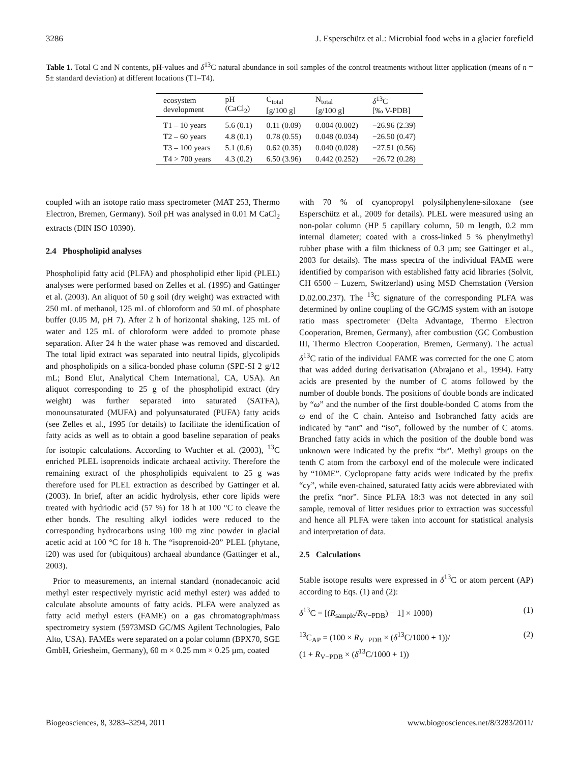3286 J. Esperschütz et al.: Microbial food webs in a glacier forefield
Table 1. Total C and N contents, pH-values and δ<sup>13</sup>C natural abundance in soil samples of the control treatments without litter application (means of n = 5± standard deviation) at different locations (T1–T4).
| ecosystem development | pH (CaCl<sub>2</sub>) | C<sub>total</sub> [g/100 g] | N<sub>total</sub> [g/100 g] | δ<sup>13</sup>C [‰ V-PDB] |
| --- | --- | --- | --- | --- |
| T1 – 10 years | 5.6 (0.1) | 0.11 (0.09) | 0.004 (0.002) | −26.96 (2.39) |
| T2 – 60 years | 4.8 (0.1) | 0.78 (0.55) | 0.048 (0.034) | −26.50 (0.47) |
| T3 – 100 years | 5.1 (0.6) | 0.62 (0.35) | 0.040 (0.028) | −27.51 (0.56) |
| T4 > 700 years | 4.3 (0.2) | 6.50 (3.96) | 0.442 (0.252) | −26.72 (0.28) |
coupled with an isotope ratio mass spectrometer (MAT 253, Thermo Electron, Bremen, Germany). Soil pH was analysed in 0.01 M CaCl<sub>2</sub> extracts (DIN ISO 10390).
2.4 Phospholipid analyses
Phospholipid fatty acid (PLFA) and phospholipid ether lipid (PLEL) analyses were performed based on Zelles et al. (1995) and Gattinger et al. (2003). An aliquot of 50 g soil (dry weight) was extracted with 250 mL of methanol, 125 mL of chloroform and 50 mL of phosphate buffer (0.05 M, pH 7). After 2 h of horizontal shaking, 125 mL of water and 125 mL of chloroform were added to promote phase separation. After 24 h the water phase was removed and discarded. The total lipid extract was separated into neutral lipids, glycolipids and phospholipids on a silica-bonded phase column (SPE-SI 2 g/12 mL; Bond Elut, Analytical Chem International, CA, USA). An aliquot corresponding to 25 g of the phospholipid extract (dry weight) was further separated into saturated (SATFA), monounsaturated (MUFA) and polyunsaturated (PUFA) fatty acids (see Zelles et al., 1995 for details) to facilitate the identification of fatty acids as well as to obtain a good baseline separation of peaks for isotopic calculations. According to Wuchter et al. (2003), <sup>13</sup>C enriched PLEL isoprenoids indicate archaeal activity. Therefore the remaining extract of the phospholipids equivalent to 25 g was therefore used for PLEL extraction as described by Gattinger et al. (2003). In brief, after an acidic hydrolysis, ether core lipids were treated with hydriodic acid (57 %) for 18 h at 100 °C to cleave the ether bonds. The resulting alkyl iodides were reduced to the corresponding hydrocarbons using 100 mg zinc powder in glacial acetic acid at 100 °C for 18 h. The “isoprenoid-20” PLEL (phytane, i20) was used for (ubiquitous) archaeal abundance (Gattinger et al., 2003).
Prior to measurements, an internal standard (nonadecanoic acid methyl ester respectively myristic acid methyl ester) was added to calculate absolute amounts of fatty acids. PLFA were analyzed as fatty acid methyl esters (FAME) on a gas chromatograph/mass spectrometry system (5973MSD GC/MS Agilent Technologies, Palo Alto, USA). FAMEs were separated on a polar column (BPX70, SGE GmbH, Griesheim, Germany), 60 m × 0.25 mm × 0.25 µm, coated
with 70 % of cyanopropyl polysilphenylene-siloxane (see Esperschütz et al., 2009 for details). PLEL were measured using an non-polar column (HP 5 capillary column, 50 m length, 0.2 mm internal diameter; coated with a cross-linked 5 % phenylmethyl rubber phase with a film thickness of 0.3 µm; see Gattinger et al., 2003 for details). The mass spectra of the individual FAME were identified by comparison with established fatty acid libraries (Solvit, CH 6500 – Luzern, Switzerland) using MSD Chemstation (Version D.02.00.237). The <sup>13</sup>C signature of the corresponding PLFA was determined by online coupling of the GC/MS system with an isotope ratio mass spectrometer (Delta Advantage, Thermo Electron Cooperation, Bremen, Germany), after combustion (GC Combustion III, Thermo Electron Cooperation, Bremen, Germany). The actual δ<sup>13</sup>C ratio of the individual FAME was corrected for the one C atom that was added during derivatisation (Abrajano et al., 1994). Fatty acids are presented by the number of C atoms followed by the number of double bonds. The positions of double bonds are indicated by “ω” and the number of the first double-bonded C atoms from the ω end of the C chain. Anteiso and Isobranched fatty acids are indicated by “ant” and “iso”, followed by the number of C atoms. Branched fatty acids in which the position of the double bond was unknown were indicated by the prefix “br”. Methyl groups on the tenth C atom from the carboxyl end of the molecule were indicated by “10ME”. Cyclopropane fatty acids were indicated by the prefix “cy”, while even-chained, saturated fatty acids were abbreviated with the prefix “nor”. Since PLFA 18:3 was not detected in any soil sample, removal of litter residues prior to extraction was successful and hence all PLFA were taken into account for statistical analysis and interpretation of data.
2.5 Calculations
Stable isotope results were expressed in δ<sup>13</sup>C or atom percent (AP) according to Eqs. (1) and (2):
δ<sup>13</sup>C = [(R<sub>sample</sub>/R<sub>V−PDB</sub>) − 1] × 1000) (1)
<sup>13</sup>C<sub>AP</sub> = (100 × R<sub>V−PDB</sub> × (δ<sup>13</sup>C/1000 + 1))/
(1 + R<sub>V−PDB</sub> × (δ<sup>13</sup>C/1000 + 1)) (2)
Biogeosciences, 8, 3283–3294, 2011 www.biogeosciences.net/8/3283/2011/